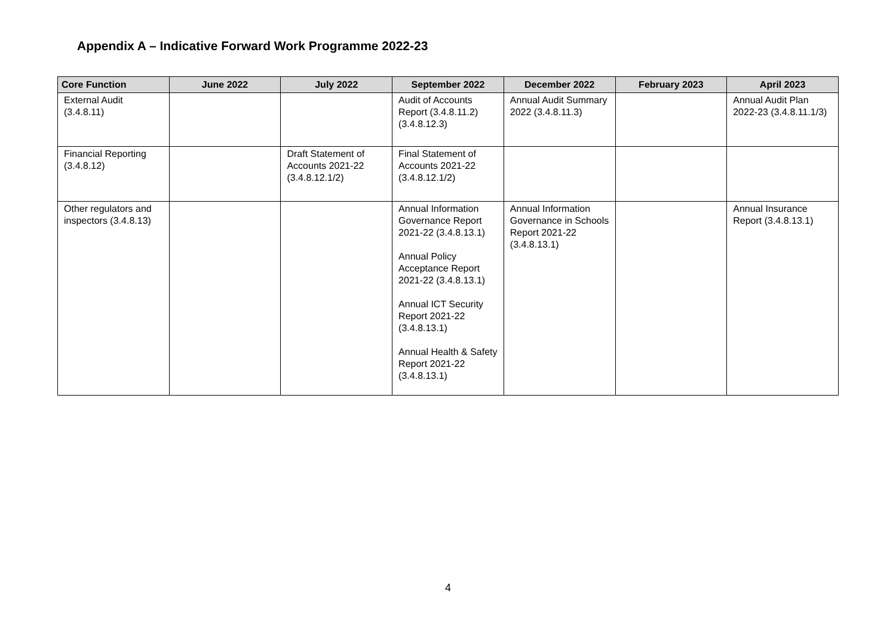Appendix A – Indicative Forward Work Programme 2022-23
| Core Function | June 2022 | July 2022 | September 2022 | December 2022 | February 2023 | April 2023 |
| --- | --- | --- | --- | --- | --- | --- |
| External Audit (3.4.8.11) | | | Audit of Accounts Report (3.4.8.11.2) (3.4.8.12.3) | Annual Audit Summary 2022 (3.4.8.11.3) | | Annual Audit Plan 2022-23 (3.4.8.11.1/3) |
| Financial Reporting (3.4.8.12) | | Draft Statement of Accounts 2021-22 (3.4.8.12.1/2) | Final Statement of Accounts 2021-22 (3.4.8.12.1/2) | | | |
| Other regulators and inspectors (3.4.8.13) | | | Annual Information Governance Report 2021-22 (3.4.8.13.1) Annual Policy Acceptance Report 2021-22 (3.4.8.13.1) Annual ICT Security Report 2021-22 (3.4.8.13.1) Annual Health & Safety Report 2021-22 (3.4.8.13.1) | Annual Information Governance in Schools Report 2021-22 (3.4.8.13.1) | | Annual Insurance Report (3.4.8.13.1) |
4